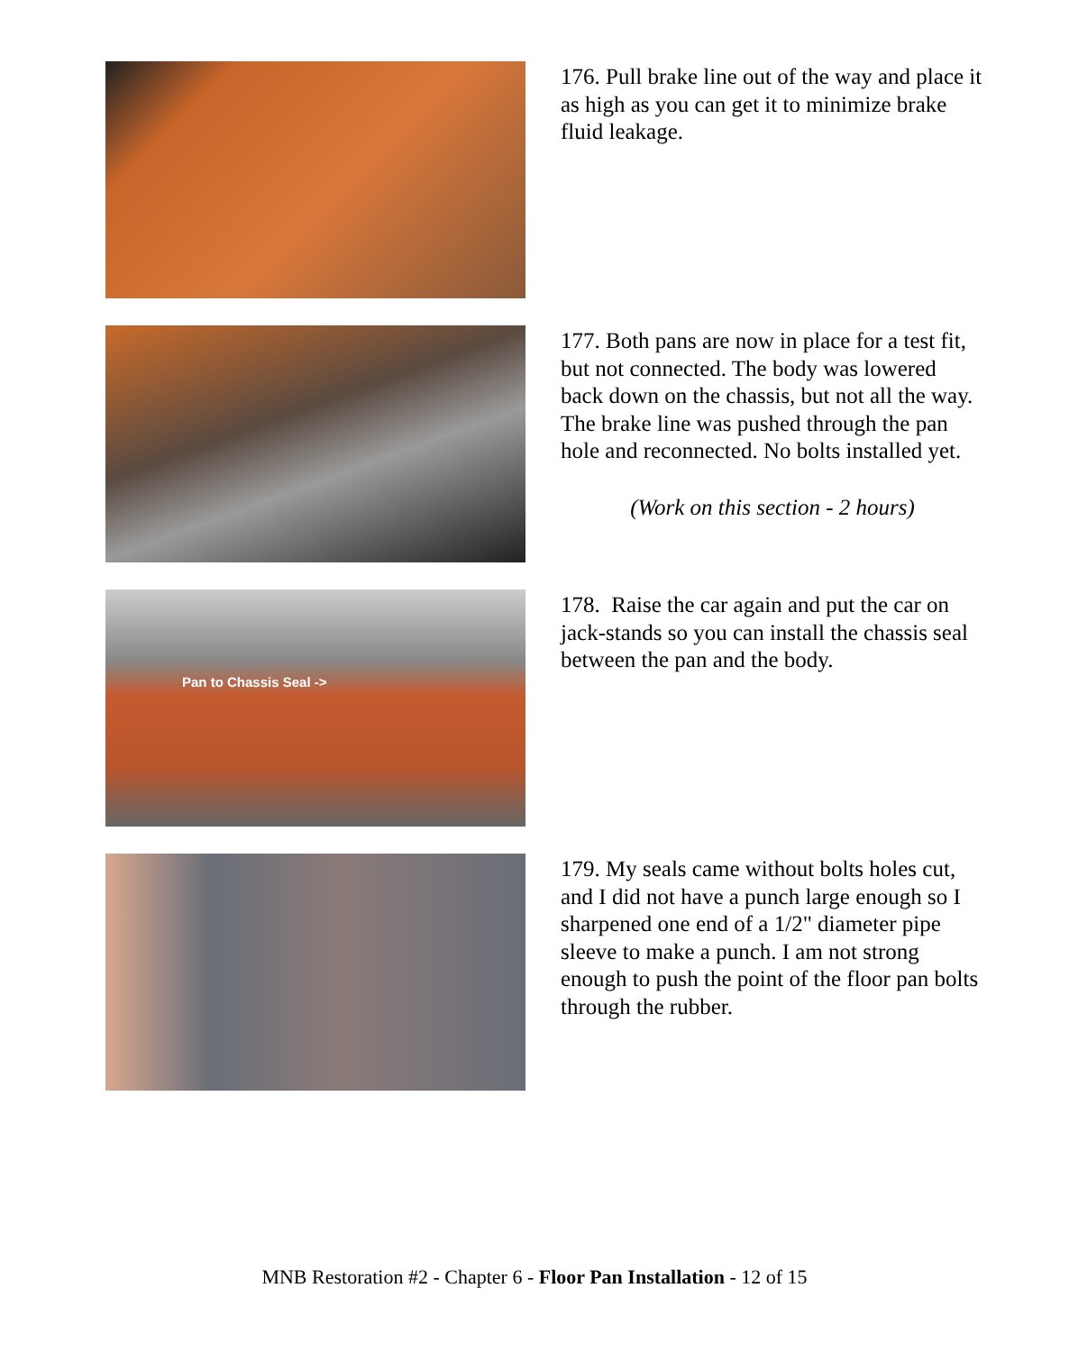176. Pull brake line out of the way and place it as high as you can get it to minimize brake fluid leakage.
177. Both pans are now in place for a test fit, but not connected. The body was lowered back down on the chassis, but not all the way. The brake line was pushed through the pan hole and reconnected. No bolts installed yet.
(Work on this section - 2 hours)
Pan to Chassis Seal ->
178. Raise the car again and put the car on jack-stands so you can install the chassis seal between the pan and the body.
179. My seals came without bolts holes cut, and I did not have a punch large enough so I sharpened one end of a 1/2" diameter pipe sleeve to make a punch. I am not strong enough to push the point of the floor pan bolts through the rubber.
MNB Restoration #2 - Chapter 6 - Floor Pan Installation - 12 of 15